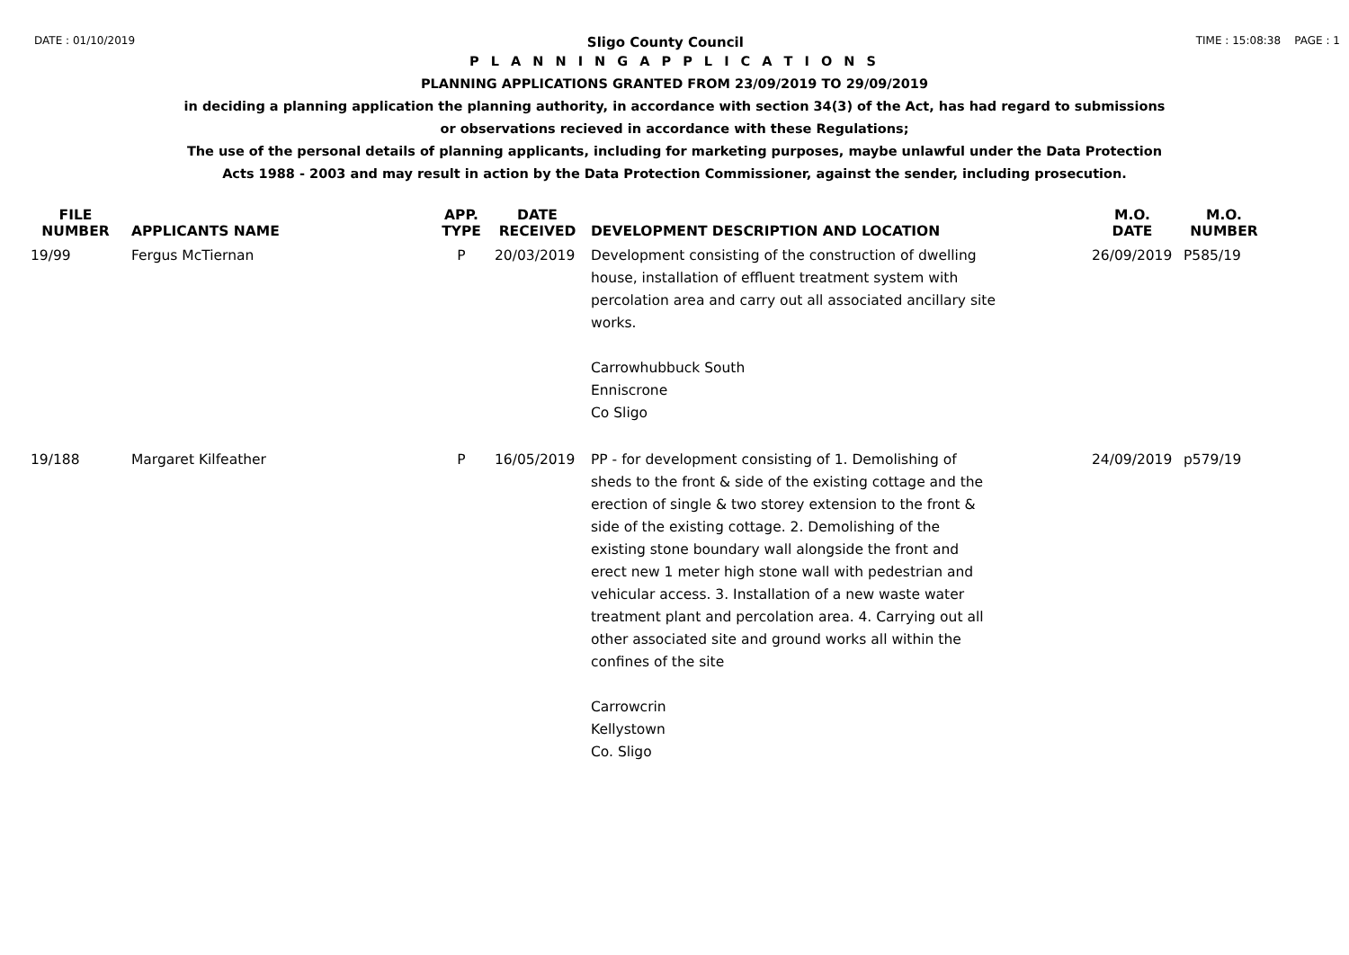DATE : 01/10/2019 Sligo County Council TIME : 15:08:38 PAGE : 1
P L A N N I N G A P P L I C A T I O N S
PLANNING APPLICATIONS GRANTED FROM 23/09/2019 TO 29/09/2019
in deciding a planning application the planning authority, in accordance with section 34(3) of the Act, has had regard to submissions
or observations recieved in accordance with these Regulations;
The use of the personal details of planning applicants, including for marketing purposes, maybe unlawful under the Data Protection
Acts 1988 - 2003 and may result in action by the Data Protection Commissioner, against the sender, including prosecution.
| FILE NUMBER | APPLICANTS NAME | APP. TYPE | DATE RECEIVED | DEVELOPMENT DESCRIPTION AND LOCATION | M.O. DATE | M.O. NUMBER |
| --- | --- | --- | --- | --- | --- | --- |
| 19/99 | Fergus McTiernan | P | 20/03/2019 | Development consisting of the construction of dwelling house, installation of effluent treatment system with percolation area and carry out all associated ancillary site works. Carrowhubbuck South Enniscrone Co Sligo | 26/09/2019 | P585/19 |
| 19/188 | Margaret Kilfeather | P | 16/05/2019 | PP - for development consisting of 1. Demolishing of sheds to the front & side of the existing cottage and the erection of single & two storey extension to the front & side of the existing cottage. 2. Demolishing of the existing stone boundary wall alongside the front and erect new 1 meter high stone wall with pedestrian and vehicular access. 3. Installation of a new waste water treatment plant and percolation area. 4. Carrying out all other associated site and ground works all within the confines of the site Carrowcrin Kellystown Co. Sligo | 24/09/2019 | p579/19 |